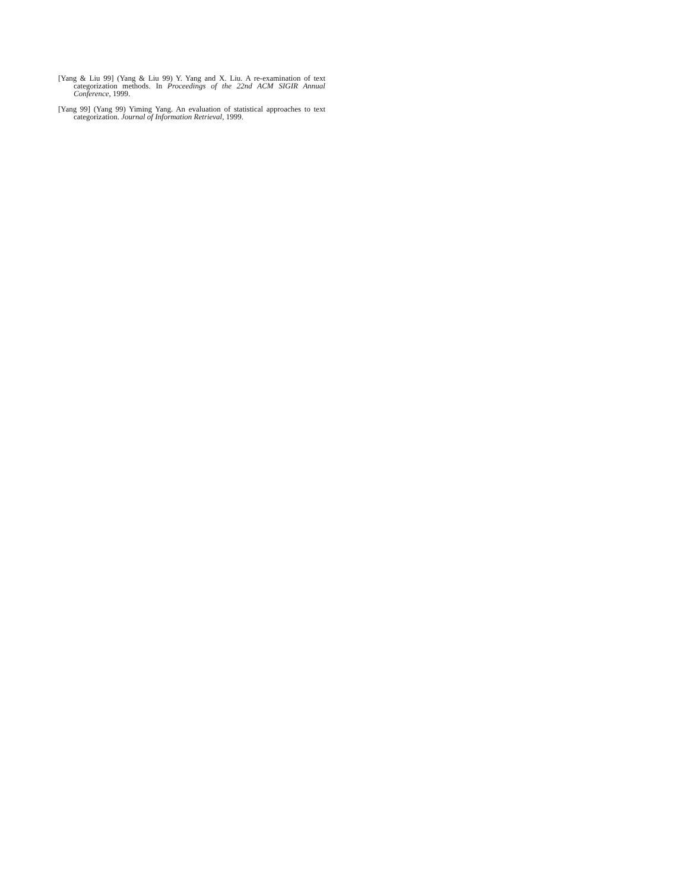[Yang & Liu 99] (Yang & Liu 99) Y. Yang and X. Liu. A re-examination of text categorization methods. In Proceedings of the 22nd ACM SIGIR Annual Conference, 1999.
[Yang 99] (Yang 99) Yiming Yang. An evaluation of statistical approaches to text categorization. Journal of Information Retrieval, 1999.